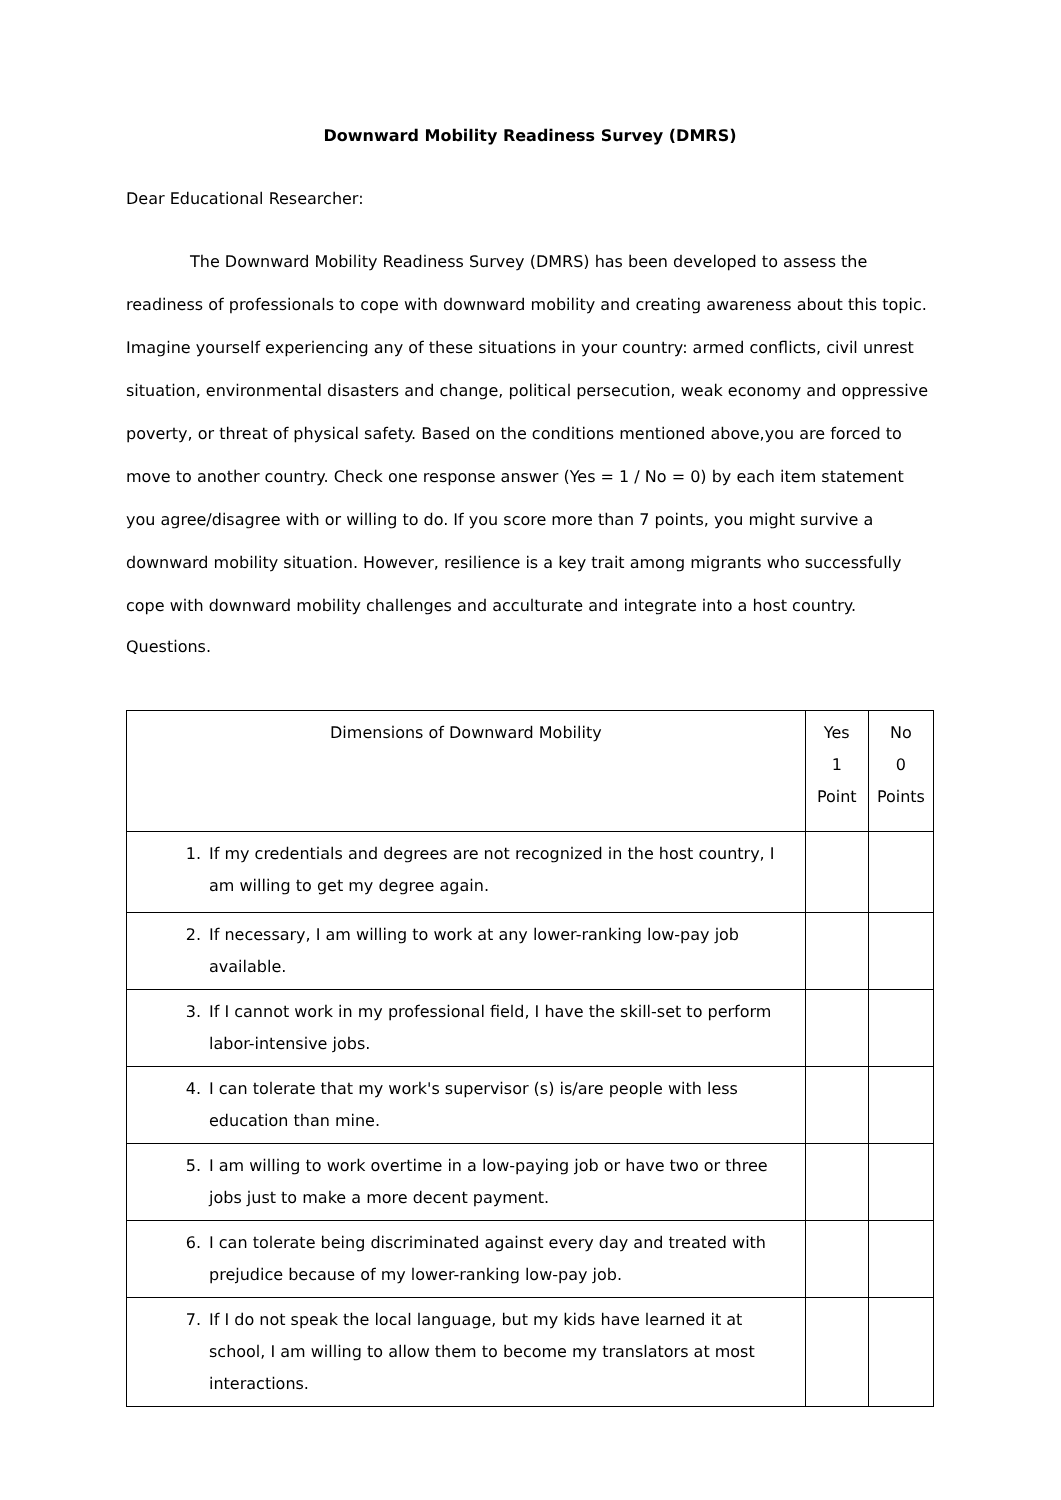Downward Mobility Readiness Survey (DMRS)
Dear Educational Researcher:
The Downward Mobility Readiness Survey (DMRS) has been developed to assess the readiness of professionals to cope with downward mobility and creating awareness about this topic. Imagine yourself experiencing any of these situations in your country: armed conflicts, civil unrest situation, environmental disasters and change, political persecution, weak economy and oppressive poverty, or threat of physical safety. Based on the conditions mentioned above,you are forced to move to another country. Check one response answer (Yes = 1 / No = 0) by each item statement you agree/disagree with or willing to do. If you score more than 7 points, you might survive a downward mobility situation. However, resilience is a key trait among migrants who successfully cope with downward mobility challenges and acculturate and integrate into a host country.
Questions.
| Dimensions of Downward Mobility | Yes 1 Point | No 0 Points |
| --- | --- | --- |
| 1. If my credentials and degrees are not recognized in the host country, I am willing to get my degree again. | | |
| 2. If necessary, I am willing to work at any lower-ranking low-pay job available. | | |
| 3. If I cannot work in my professional field, I have the skill-set to perform labor-intensive jobs. | | |
| 4. I can tolerate that my work's supervisor (s) is/are people with less education than mine. | | |
| 5. I am willing to work overtime in a low-paying job or have two or three jobs just to make a more decent payment. | | |
| 6. I can tolerate being discriminated against every day and treated with prejudice because of my lower-ranking low-pay job. | | |
| 7. If I do not speak the local language, but my kids have learned it at school, I am willing to allow them to become my translators at most interactions. | | |